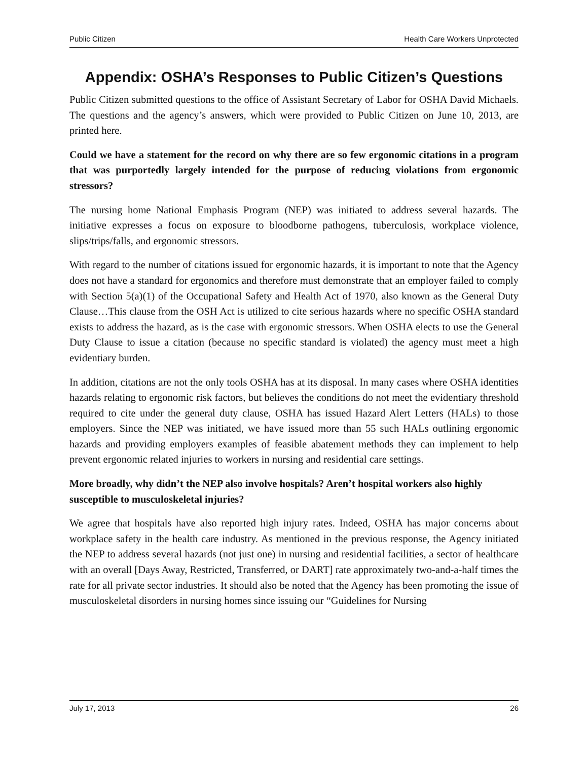Public Citizen Health Care Workers Unprotected
Appendix: OSHA’s Responses to Public Citizen’s Questions
Public Citizen submitted questions to the office of Assistant Secretary of Labor for OSHA David Michaels. The questions and the agency’s answers, which were provided to Public Citizen on June 10, 2013, are printed here.
Could we have a statement for the record on why there are so few ergonomic citations in a program that was purportedly largely intended for the purpose of reducing violations from ergonomic stressors?
The nursing home National Emphasis Program (NEP) was initiated to address several hazards. The initiative expresses a focus on exposure to bloodborne pathogens, tuberculosis, workplace violence, slips/trips/falls, and ergonomic stressors.
With regard to the number of citations issued for ergonomic hazards, it is important to note that the Agency does not have a standard for ergonomics and therefore must demonstrate that an employer failed to comply with Section 5(a)(1) of the Occupational Safety and Health Act of 1970, also known as the General Duty Clause…This clause from the OSH Act is utilized to cite serious hazards where no specific OSHA standard exists to address the hazard, as is the case with ergonomic stressors. When OSHA elects to use the General Duty Clause to issue a citation (because no specific standard is violated) the agency must meet a high evidentiary burden.
In addition, citations are not the only tools OSHA has at its disposal. In many cases where OSHA identities hazards relating to ergonomic risk factors, but believes the conditions do not meet the evidentiary threshold required to cite under the general duty clause, OSHA has issued Hazard Alert Letters (HALs) to those employers. Since the NEP was initiated, we have issued more than 55 such HALs outlining ergonomic hazards and providing employers examples of feasible abatement methods they can implement to help prevent ergonomic related injuries to workers in nursing and residential care settings.
More broadly, why didn’t the NEP also involve hospitals? Aren’t hospital workers also highly susceptible to musculoskeletal injuries?
We agree that hospitals have also reported high injury rates. Indeed, OSHA has major concerns about workplace safety in the health care industry. As mentioned in the previous response, the Agency initiated the NEP to address several hazards (not just one) in nursing and residential facilities, a sector of healthcare with an overall [Days Away, Restricted, Transferred, or DART] rate approximately two-and-a-half times the rate for all private sector industries. It should also be noted that the Agency has been promoting the issue of musculoskeletal disorders in nursing homes since issuing our “Guidelines for Nursing
July 17, 2013 26